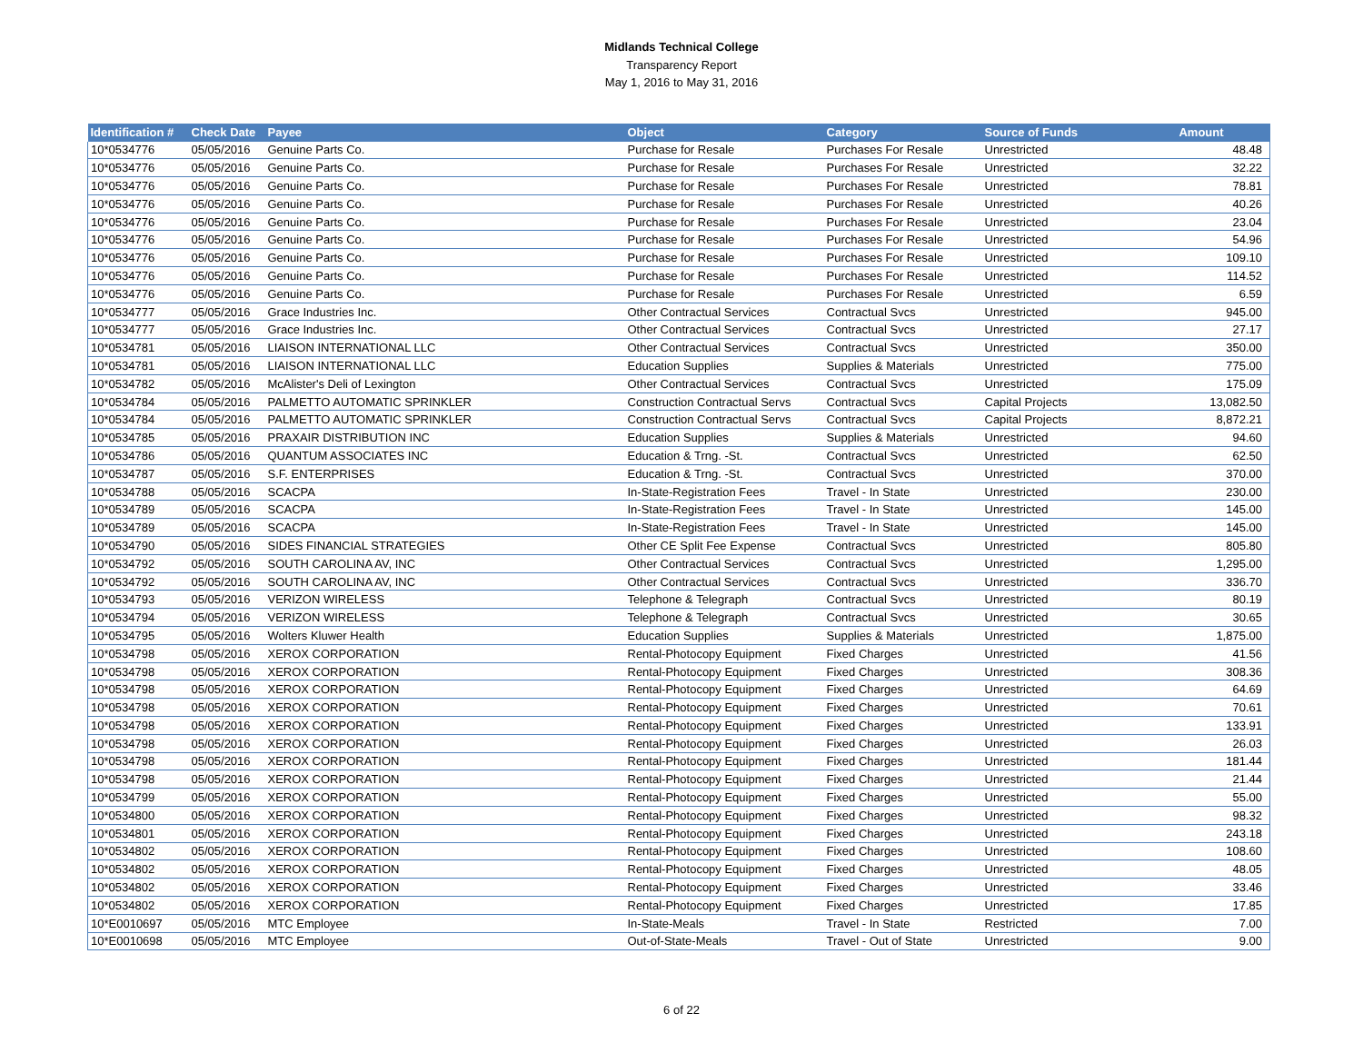Midlands Technical College
Transparency Report
May 1, 2016 to May 31, 2016
| Identification # | Check Date | Payee | Object | Category | Source of Funds | Amount |
| --- | --- | --- | --- | --- | --- | --- |
| 10*0534776 | 05/05/2016 | Genuine Parts Co. | Purchase for Resale | Purchases For Resale | Unrestricted | 48.48 |
| 10*0534776 | 05/05/2016 | Genuine Parts Co. | Purchase for Resale | Purchases For Resale | Unrestricted | 32.22 |
| 10*0534776 | 05/05/2016 | Genuine Parts Co. | Purchase for Resale | Purchases For Resale | Unrestricted | 78.81 |
| 10*0534776 | 05/05/2016 | Genuine Parts Co. | Purchase for Resale | Purchases For Resale | Unrestricted | 40.26 |
| 10*0534776 | 05/05/2016 | Genuine Parts Co. | Purchase for Resale | Purchases For Resale | Unrestricted | 23.04 |
| 10*0534776 | 05/05/2016 | Genuine Parts Co. | Purchase for Resale | Purchases For Resale | Unrestricted | 54.96 |
| 10*0534776 | 05/05/2016 | Genuine Parts Co. | Purchase for Resale | Purchases For Resale | Unrestricted | 109.10 |
| 10*0534776 | 05/05/2016 | Genuine Parts Co. | Purchase for Resale | Purchases For Resale | Unrestricted | 114.52 |
| 10*0534776 | 05/05/2016 | Genuine Parts Co. | Purchase for Resale | Purchases For Resale | Unrestricted | 6.59 |
| 10*0534777 | 05/05/2016 | Grace Industries Inc. | Other Contractual Services | Contractual Svcs | Unrestricted | 945.00 |
| 10*0534777 | 05/05/2016 | Grace Industries Inc. | Other Contractual Services | Contractual Svcs | Unrestricted | 27.17 |
| 10*0534781 | 05/05/2016 | LIAISON INTERNATIONAL LLC | Other Contractual Services | Contractual Svcs | Unrestricted | 350.00 |
| 10*0534781 | 05/05/2016 | LIAISON INTERNATIONAL LLC | Education Supplies | Supplies & Materials | Unrestricted | 775.00 |
| 10*0534782 | 05/05/2016 | McAlister's Deli of Lexington | Other Contractual Services | Contractual Svcs | Unrestricted | 175.09 |
| 10*0534784 | 05/05/2016 | PALMETTO AUTOMATIC SPRINKLER | Construction Contractual Servs | Contractual Svcs | Capital Projects | 13,082.50 |
| 10*0534784 | 05/05/2016 | PALMETTO AUTOMATIC SPRINKLER | Construction Contractual Servs | Contractual Svcs | Capital Projects | 8,872.21 |
| 10*0534785 | 05/05/2016 | PRAXAIR DISTRIBUTION INC | Education Supplies | Supplies & Materials | Unrestricted | 94.60 |
| 10*0534786 | 05/05/2016 | QUANTUM ASSOCIATES INC | Education & Trng. -St. | Contractual Svcs | Unrestricted | 62.50 |
| 10*0534787 | 05/05/2016 | S.F. ENTERPRISES | Education & Trng. -St. | Contractual Svcs | Unrestricted | 370.00 |
| 10*0534788 | 05/05/2016 | SCACPA | In-State-Registration Fees | Travel - In State | Unrestricted | 230.00 |
| 10*0534789 | 05/05/2016 | SCACPA | In-State-Registration Fees | Travel - In State | Unrestricted | 145.00 |
| 10*0534789 | 05/05/2016 | SCACPA | In-State-Registration Fees | Travel - In State | Unrestricted | 145.00 |
| 10*0534790 | 05/05/2016 | SIDES FINANCIAL STRATEGIES | Other CE Split Fee Expense | Contractual Svcs | Unrestricted | 805.80 |
| 10*0534792 | 05/05/2016 | SOUTH CAROLINA AV, INC | Other Contractual Services | Contractual Svcs | Unrestricted | 1,295.00 |
| 10*0534792 | 05/05/2016 | SOUTH CAROLINA AV, INC | Other Contractual Services | Contractual Svcs | Unrestricted | 336.70 |
| 10*0534793 | 05/05/2016 | VERIZON WIRELESS | Telephone & Telegraph | Contractual Svcs | Unrestricted | 80.19 |
| 10*0534794 | 05/05/2016 | VERIZON WIRELESS | Telephone & Telegraph | Contractual Svcs | Unrestricted | 30.65 |
| 10*0534795 | 05/05/2016 | Wolters Kluwer Health | Education Supplies | Supplies & Materials | Unrestricted | 1,875.00 |
| 10*0534798 | 05/05/2016 | XEROX CORPORATION | Rental-Photocopy Equipment | Fixed Charges | Unrestricted | 41.56 |
| 10*0534798 | 05/05/2016 | XEROX CORPORATION | Rental-Photocopy Equipment | Fixed Charges | Unrestricted | 308.36 |
| 10*0534798 | 05/05/2016 | XEROX CORPORATION | Rental-Photocopy Equipment | Fixed Charges | Unrestricted | 64.69 |
| 10*0534798 | 05/05/2016 | XEROX CORPORATION | Rental-Photocopy Equipment | Fixed Charges | Unrestricted | 70.61 |
| 10*0534798 | 05/05/2016 | XEROX CORPORATION | Rental-Photocopy Equipment | Fixed Charges | Unrestricted | 133.91 |
| 10*0534798 | 05/05/2016 | XEROX CORPORATION | Rental-Photocopy Equipment | Fixed Charges | Unrestricted | 26.03 |
| 10*0534798 | 05/05/2016 | XEROX CORPORATION | Rental-Photocopy Equipment | Fixed Charges | Unrestricted | 181.44 |
| 10*0534798 | 05/05/2016 | XEROX CORPORATION | Rental-Photocopy Equipment | Fixed Charges | Unrestricted | 21.44 |
| 10*0534799 | 05/05/2016 | XEROX CORPORATION | Rental-Photocopy Equipment | Fixed Charges | Unrestricted | 55.00 |
| 10*0534800 | 05/05/2016 | XEROX CORPORATION | Rental-Photocopy Equipment | Fixed Charges | Unrestricted | 98.32 |
| 10*0534801 | 05/05/2016 | XEROX CORPORATION | Rental-Photocopy Equipment | Fixed Charges | Unrestricted | 243.18 |
| 10*0534802 | 05/05/2016 | XEROX CORPORATION | Rental-Photocopy Equipment | Fixed Charges | Unrestricted | 108.60 |
| 10*0534802 | 05/05/2016 | XEROX CORPORATION | Rental-Photocopy Equipment | Fixed Charges | Unrestricted | 48.05 |
| 10*0534802 | 05/05/2016 | XEROX CORPORATION | Rental-Photocopy Equipment | Fixed Charges | Unrestricted | 33.46 |
| 10*0534802 | 05/05/2016 | XEROX CORPORATION | Rental-Photocopy Equipment | Fixed Charges | Unrestricted | 17.85 |
| 10*E0010697 | 05/05/2016 | MTC Employee | In-State-Meals | Travel - In State | Restricted | 7.00 |
| 10*E0010698 | 05/05/2016 | MTC Employee | Out-of-State-Meals | Travel - Out of State | Unrestricted | 9.00 |
6 of 22